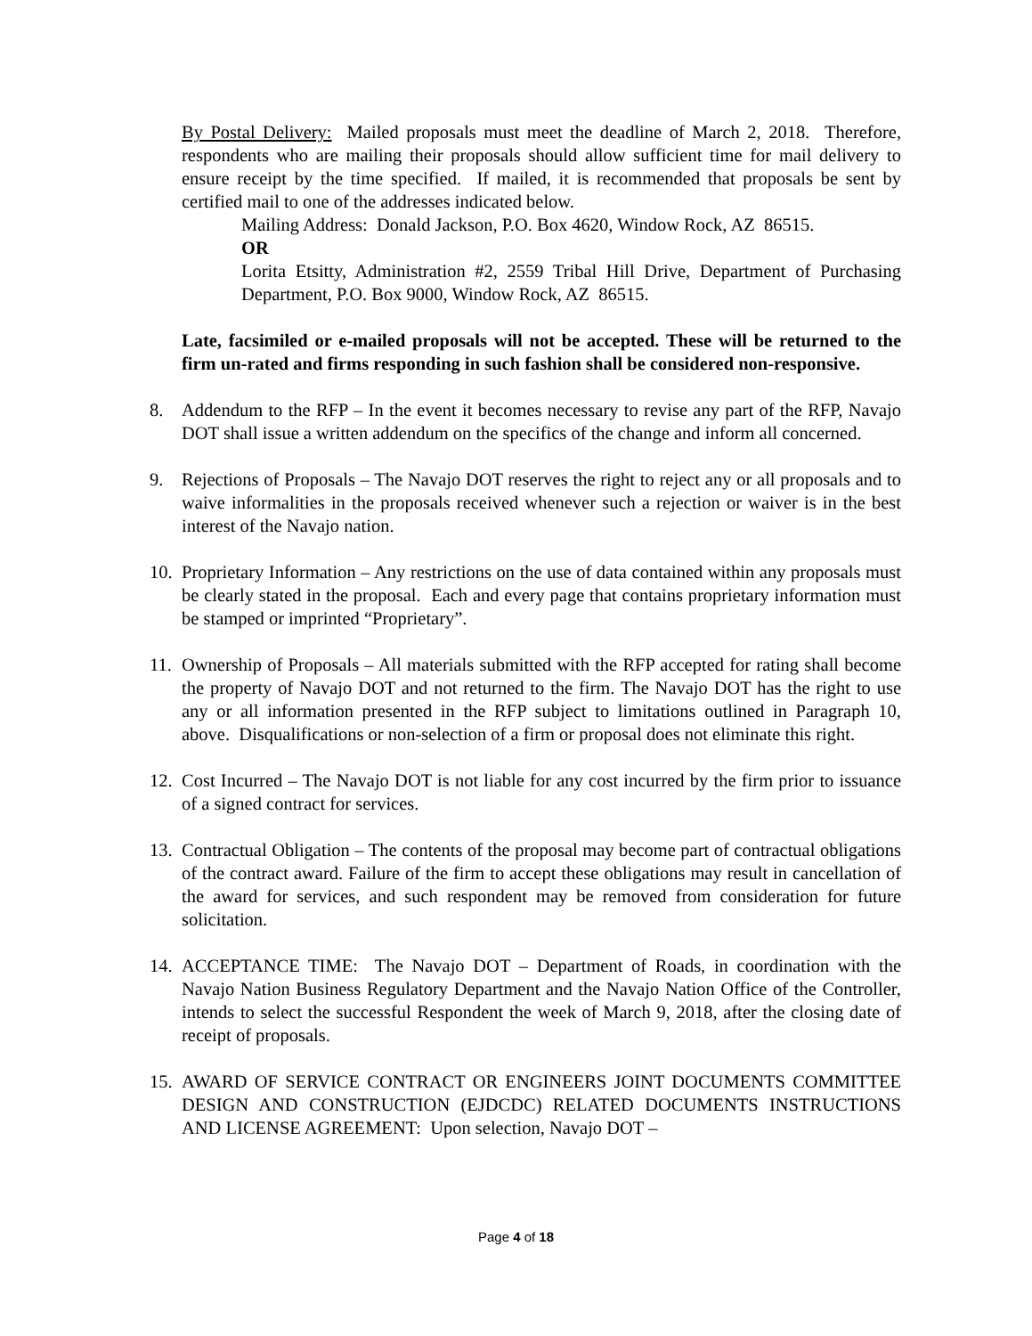By Postal Delivery: Mailed proposals must meet the deadline of March 2, 2018. Therefore, respondents who are mailing their proposals should allow sufficient time for mail delivery to ensure receipt by the time specified. If mailed, it is recommended that proposals be sent by certified mail to one of the addresses indicated below.
Mailing Address: Donald Jackson, P.O. Box 4620, Window Rock, AZ 86515.
OR
Lorita Etsitty, Administration #2, 2559 Tribal Hill Drive, Department of Purchasing Department, P.O. Box 9000, Window Rock, AZ 86515.
Late, facsimiled or e-mailed proposals will not be accepted. These will be returned to the firm un-rated and firms responding in such fashion shall be considered non-responsive.
8. Addendum to the RFP – In the event it becomes necessary to revise any part of the RFP, Navajo DOT shall issue a written addendum on the specifics of the change and inform all concerned.
9. Rejections of Proposals – The Navajo DOT reserves the right to reject any or all proposals and to waive informalities in the proposals received whenever such a rejection or waiver is in the best interest of the Navajo nation.
10.
Proprietary Information – Any restrictions on the use of data contained within any proposals must be clearly stated in the proposal. Each and every page that contains proprietary information must be stamped or imprinted “Proprietary”.
11.
Ownership of Proposals – All materials submitted with the RFP accepted for rating shall become the property of Navajo DOT and not returned to the firm. The Navajo DOT has the right to use any or all information presented in the RFP subject to limitations outlined in Paragraph 10, above. Disqualifications or non-selection of a firm or proposal does not eliminate this right.
12.
Cost Incurred – The Navajo DOT is not liable for any cost incurred by the firm prior to issuance of a signed contract for services.
13.
Contractual Obligation – The contents of the proposal may become part of contractual obligations of the contract award. Failure of the firm to accept these obligations may result in cancellation of the award for services, and such respondent may be removed from consideration for future solicitation.
14.
ACCEPTANCE TIME: The Navajo DOT – Department of Roads, in coordination with the Navajo Nation Business Regulatory Department and the Navajo Nation Office of the Controller, intends to select the successful Respondent the week of March 9, 2018, after the closing date of receipt of proposals.
15.
AWARD OF SERVICE CONTRACT OR ENGINEERS JOINT DOCUMENTS COMMITTEE DESIGN AND CONSTRUCTION (EJDCDC) RELATED DOCUMENTS INSTRUCTIONS AND LICENSE AGREEMENT: Upon selection, Navajo DOT –
Page 4 of 18